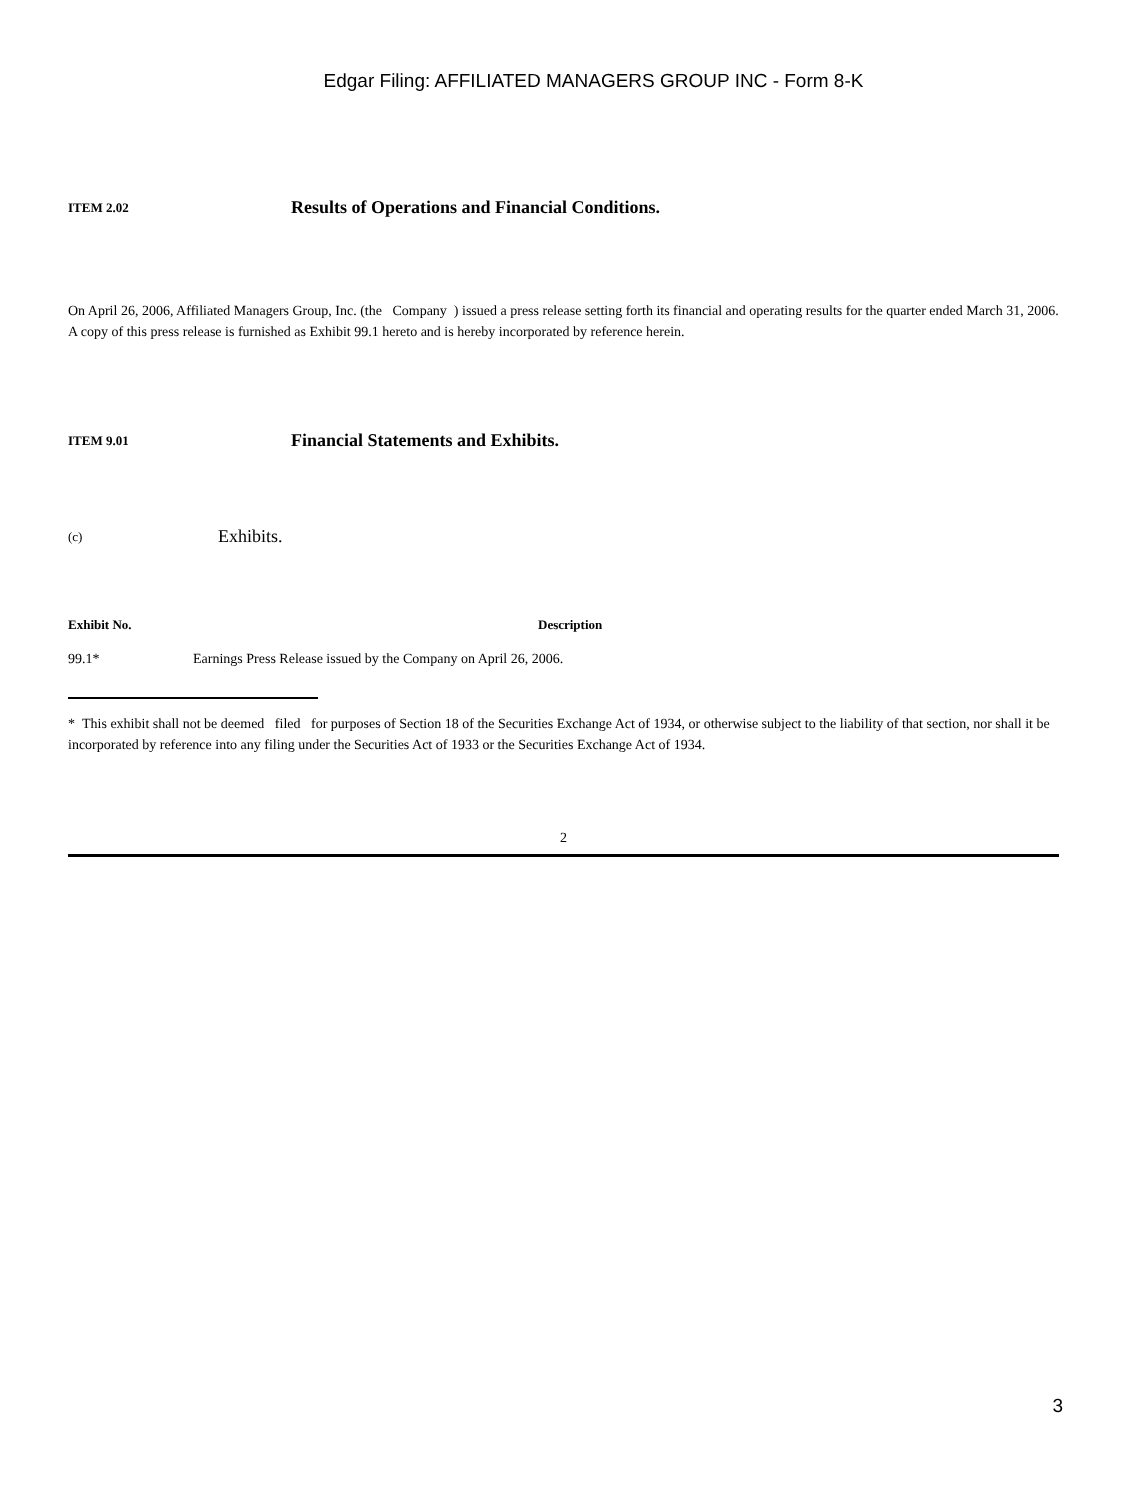Edgar Filing: AFFILIATED MANAGERS GROUP INC - Form 8-K
ITEM 2.02 Results of Operations and Financial Conditions.
On April 26, 2006, Affiliated Managers Group, Inc. (the Company ) issued a press release setting forth its financial and operating results for the quarter ended March 31, 2006. A copy of this press release is furnished as Exhibit 99.1 hereto and is hereby incorporated by reference herein.
ITEM 9.01 Financial Statements and Exhibits.
(c) Exhibits.
| Exhibit No. | Description |
| --- | --- |
| 99.1* | Earnings Press Release issued by the Company on April 26, 2006. |
* This exhibit shall not be deemed filed for purposes of Section 18 of the Securities Exchange Act of 1934, or otherwise subject to the liability of that section, nor shall it be incorporated by reference into any filing under the Securities Act of 1933 or the Securities Exchange Act of 1934.
2
3